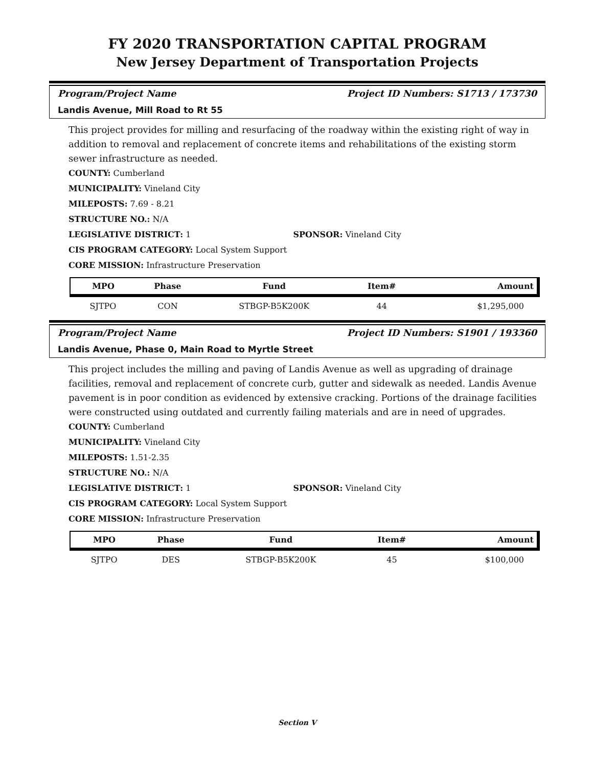FY 2020 TRANSPORTATION CAPITAL PROGRAM
New Jersey Department of Transportation Projects
Program/Project Name Project ID Numbers: S1713 / 173730
Landis Avenue, Mill Road to Rt 55
This project provides for milling and resurfacing of the roadway within the existing right of way in addition to removal and replacement of concrete items and rehabilitations of the existing storm sewer infrastructure as needed.
COUNTY: Cumberland
MUNICIPALITY: Vineland City
MILEPOSTS: 7.69 - 8.21
STRUCTURE NO.: N/A
LEGISLATIVE DISTRICT: 1 SPONSOR: Vineland City
CIS PROGRAM CATEGORY: Local System Support
CORE MISSION: Infrastructure Preservation
| MPO | Phase | Fund | Item# | Amount |
| --- | --- | --- | --- | --- |
| SJTPO | CON | STBGP-B5K200K | 44 | $1,295,000 |
Program/Project Name Project ID Numbers: S1901 / 193360
Landis Avenue, Phase 0, Main Road to Myrtle Street
This project includes the milling and paving of Landis Avenue as well as upgrading of drainage facilities, removal and replacement of concrete curb, gutter and sidewalk as needed. Landis Avenue pavement is in poor condition as evidenced by extensive cracking. Portions of the drainage facilities were constructed using outdated and currently failing materials and are in need of upgrades.
COUNTY: Cumberland
MUNICIPALITY: Vineland City
MILEPOSTS: 1.51-2.35
STRUCTURE NO.: N/A
LEGISLATIVE DISTRICT: 1 SPONSOR: Vineland City
CIS PROGRAM CATEGORY: Local System Support
CORE MISSION: Infrastructure Preservation
| MPO | Phase | Fund | Item# | Amount |
| --- | --- | --- | --- | --- |
| SJTPO | DES | STBGP-B5K200K | 45 | $100,000 |
Section V